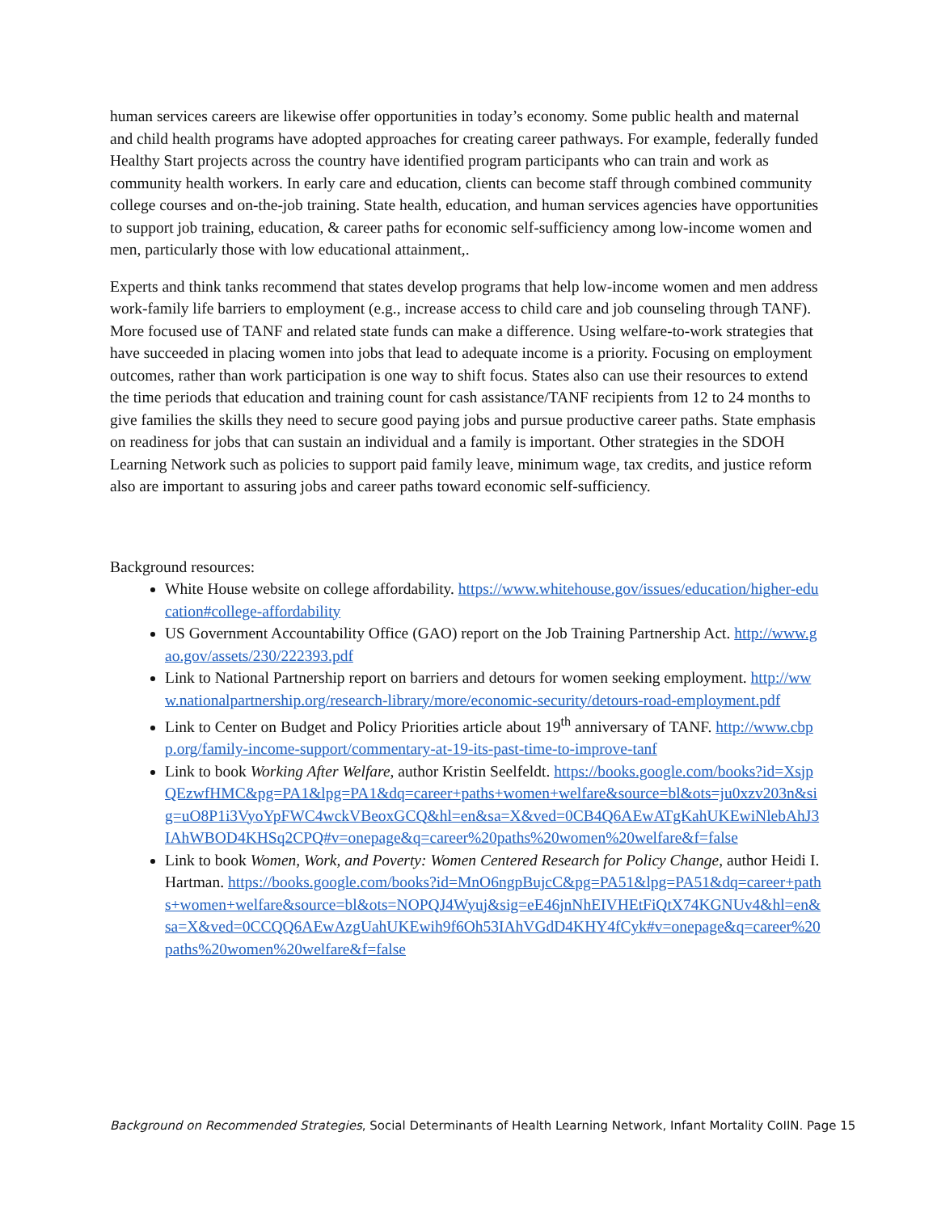human services careers are likewise offer opportunities in today’s economy. Some public health and maternal and child health programs have adopted approaches for creating career pathways. For example, federally funded Healthy Start projects across the country have identified program participants who can train and work as community health workers. In early care and education, clients can become staff through combined community college courses and on-the-job training. State health, education, and human services agencies have opportunities to support job training, education, & career paths for economic self-sufficiency among low-income women and men, particularly those with low educational attainment,.
Experts and think tanks recommend that states develop programs that help low-income women and men address work-family life barriers to employment (e.g., increase access to child care and job counseling through TANF). More focused use of TANF and related state funds can make a difference. Using welfare-to-work strategies that have succeeded in placing women into jobs that lead to adequate income is a priority. Focusing on employment outcomes, rather than work participation is one way to shift focus. States also can use their resources to extend the time periods that education and training count for cash assistance/TANF recipients from 12 to 24 months to give families the skills they need to secure good paying jobs and pursue productive career paths. State emphasis on readiness for jobs that can sustain an individual and a family is important. Other strategies in the SDOH Learning Network such as policies to support paid family leave, minimum wage, tax credits, and justice reform also are important to assuring jobs and career paths toward economic self-sufficiency.
Background resources:
White House website on college affordability. https://www.whitehouse.gov/issues/education/higher-education#college-affordability
US Government Accountability Office (GAO) report on the Job Training Partnership Act. http://www.gao.gov/assets/230/222393.pdf
Link to National Partnership report on barriers and detours for women seeking employment. http://www.nationalpartnership.org/research-library/more/economic-security/detours-road-employment.pdf
Link to Center on Budget and Policy Priorities article about 19<sup>th</sup> anniversary of TANF. http://www.cbpp.org/family-income-support/commentary-at-19-its-past-time-to-improve-tanf
Link to book Working After Welfare, author Kristin Seelfeldt. https://books.google.com/books?id=XsjpQEzwfHMC&pg=PA1&lpg=PA1&dq=career+paths+women+welfare&source=bl&ots=ju0xzv203n&sig=uO8P1i3VyoYpFWC4wckVBeoxGCQ&hl=en&sa=X&ved=0CB4Q6AEwATgKahUKEwiNlebAhJ3IAhWBOD4KHSq2CPQ#v=onepage&q=career%20paths%20women%20welfare&f=false
Link to book Women, Work, and Poverty: Women Centered Research for Policy Change, author Heidi I. Hartman. https://books.google.com/books?id=MnO6ngpBujcC&pg=PA51&lpg=PA51&dq=career+paths+women+welfare&source=bl&ots=NOPQJ4Wyuj&sig=eE46jnNhEIVHEtFiQtX74KGNUv4&hl=en&sa=X&ved=0CCQQ6AEwAzgUahUKEwih9f6Oh53IAhVGdD4KHY4fCyk#v=onepage&q=career%20paths%20women%20welfare&f=false
Background on Recommended Strategies, Social Determinants of Health Learning Network, Infant Mortality CoIIN. Page 15